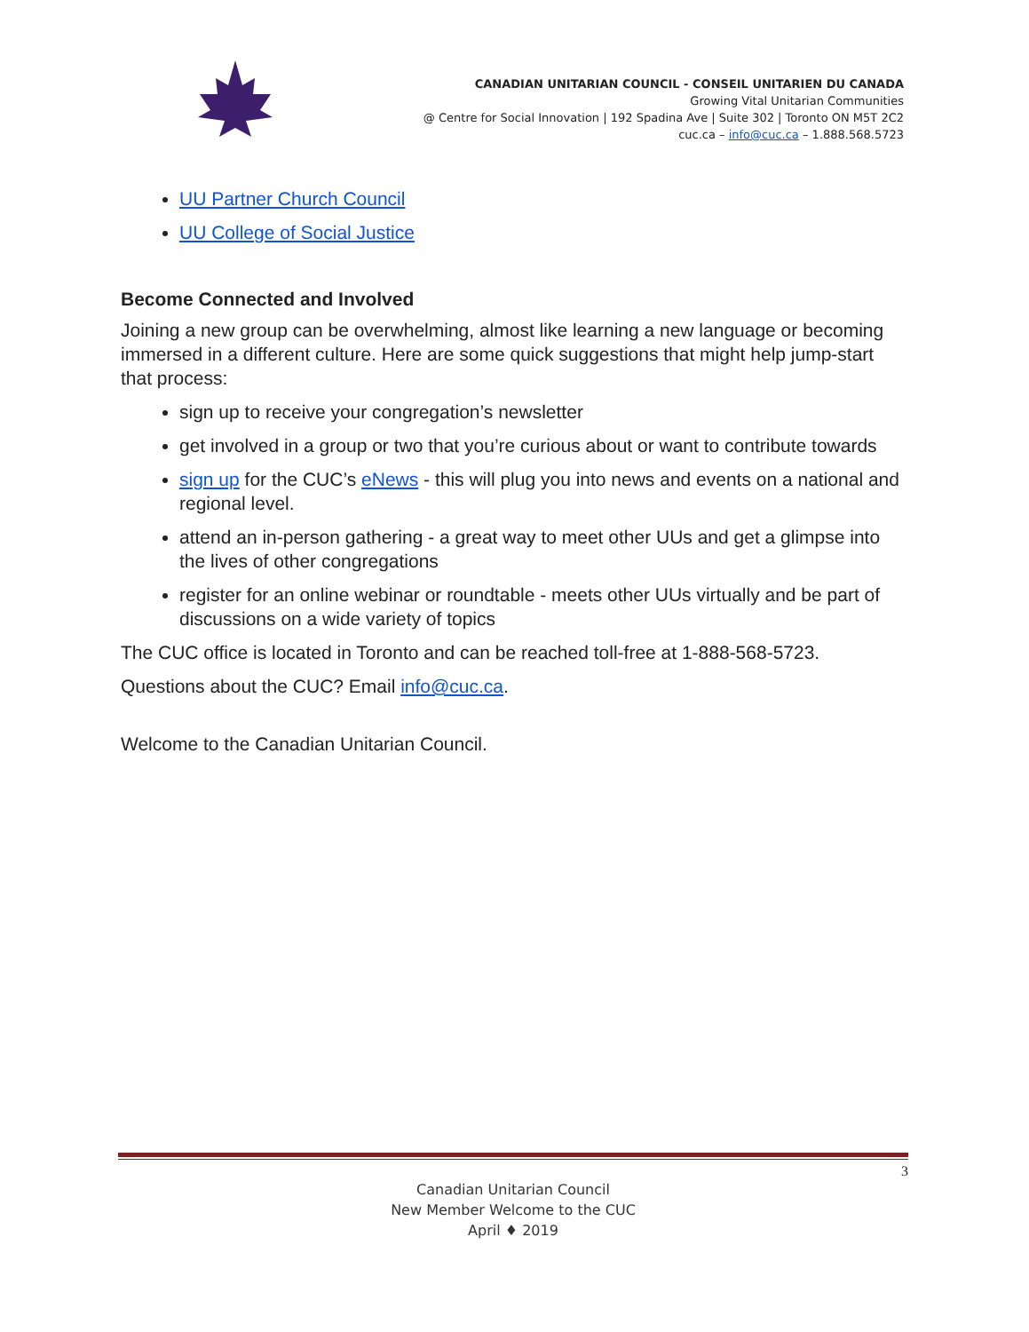CANADIAN UNITARIAN COUNCIL - CONSEIL UNITARIEN DU CANADA
Growing Vital Unitarian Communities
@ Centre for Social Innovation | 192 Spadina Ave | Suite 302 | Toronto ON M5T 2C2
cuc.ca – info@cuc.ca – 1.888.568.5723
UU Partner Church Council
UU College of Social Justice
Become Connected and Involved
Joining a new group can be overwhelming, almost like learning a new language or becoming immersed in a different culture. Here are some quick suggestions that might help jump-start that process:
sign up to receive your congregation’s newsletter
get involved in a group or two that you’re curious about or want to contribute towards
sign up for the CUC’s eNews - this will plug you into news and events on a national and regional level.
attend an in-person gathering - a great way to meet other UUs and get a glimpse into the lives of other congregations
register for an online webinar or roundtable - meets other UUs virtually and be part of discussions on a wide variety of topics
The CUC office is located in Toronto and can be reached toll-free at 1-888-568-5723.
Questions about the CUC? Email info@cuc.ca.
Welcome to the Canadian Unitarian Council.
3
Canadian Unitarian Council
New Member Welcome to the CUC
April ♦ 2019